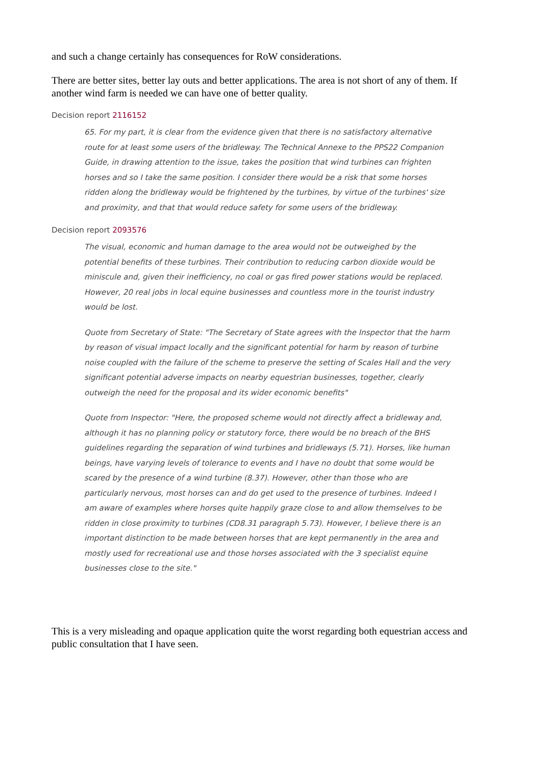and such a change certainly has consequences for RoW considerations.
There are better sites, better lay outs and better applications. The area is not short of any of them. If another wind farm is needed we can have one of better quality.
Decision report 2116152
65. For my part, it is clear from the evidence given that there is no satisfactory alternative route for at least some users of the bridleway. The Technical Annexe to the PPS22 Companion Guide, in drawing attention to the issue, takes the position that wind turbines can frighten horses and so I take the same position. I consider there would be a risk that some horses ridden along the bridleway would be frightened by the turbines, by virtue of the turbines' size and proximity, and that that would reduce safety for some users of the bridleway.
Decision report 2093576
The visual, economic and human damage to the area would not be outweighed by the potential benefits of these turbines. Their contribution to reducing carbon dioxide would be miniscule and, given their inefficiency, no coal or gas fired power stations would be replaced. However, 20 real jobs in local equine businesses and countless more in the tourist industry would be lost.
Quote from Secretary of State: "The Secretary of State agrees with the Inspector that the harm by reason of visual impact locally and the significant potential for harm by reason of turbine noise coupled with the failure of the scheme to preserve the setting of Scales Hall and the very significant potential adverse impacts on nearby equestrian businesses, together, clearly outweigh the need for the proposal and its wider economic benefits"
Quote from Inspector: "Here, the proposed scheme would not directly affect a bridleway and, although it has no planning policy or statutory force, there would be no breach of the BHS guidelines regarding the separation of wind turbines and bridleways (5.71). Horses, like human beings, have varying levels of tolerance to events and I have no doubt that some would be scared by the presence of a wind turbine (8.37). However, other than those who are particularly nervous, most horses can and do get used to the presence of turbines. Indeed I am aware of examples where horses quite happily graze close to and allow themselves to be ridden in close proximity to turbines (CD8.31 paragraph 5.73). However, I believe there is an important distinction to be made between horses that are kept permanently in the area and mostly used for recreational use and those horses associated with the 3 specialist equine businesses close to the site."
This is a very misleading and opaque application quite the worst regarding both equestrian access and public consultation that I have seen.